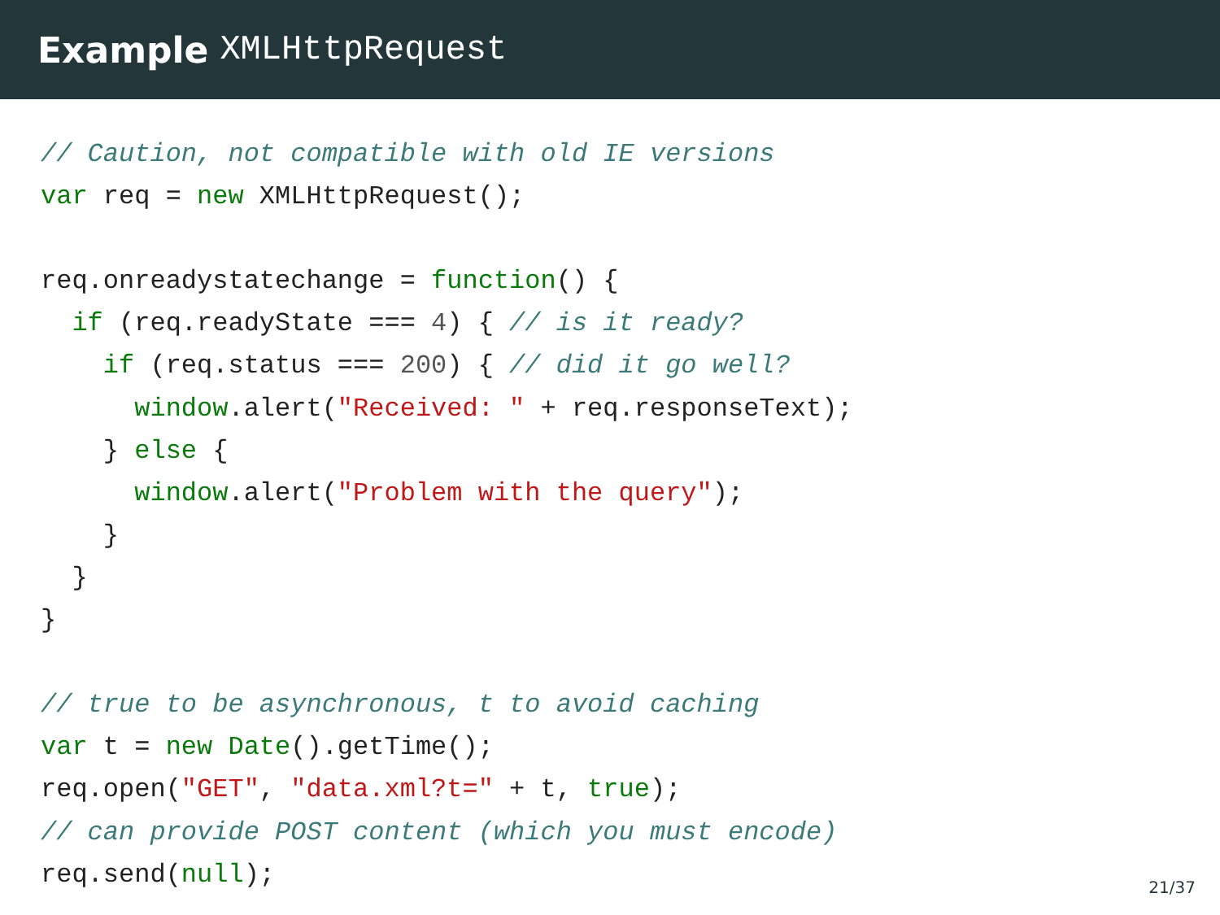Example XMLHttpRequest
// Caution, not compatible with old IE versions
var req = new XMLHttpRequest();

req.onreadystatechange = function() {
  if (req.readyState === 4) { // is it ready?
    if (req.status === 200) { // did it go well?
      window.alert("Received: " + req.responseText);
    } else {
      window.alert("Problem with the query");
    }
  }
}

// true to be asynchronous, t to avoid caching
var t = new Date().getTime();
req.open("GET", "data.xml?t=" + t, true);
// can provide POST content (which you must encode)
req.send(null);
21/37